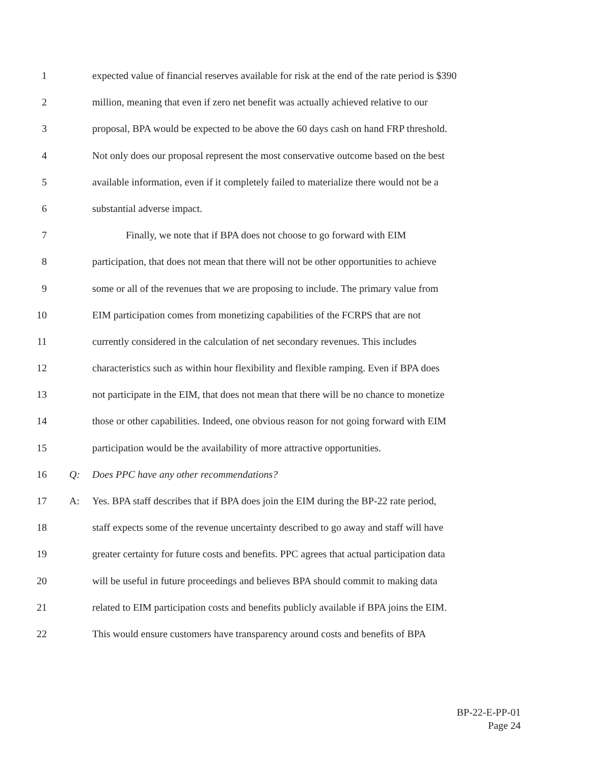1 expected value of financial reserves available for risk at the end of the rate period is $390
2 million, meaning that even if zero net benefit was actually achieved relative to our
3 proposal, BPA would be expected to be above the 60 days cash on hand FRP threshold.
4 Not only does our proposal represent the most conservative outcome based on the best
5 available information, even if it completely failed to materialize there would not be a
6 substantial adverse impact.
7 Finally, we note that if BPA does not choose to go forward with EIM
8 participation, that does not mean that there will not be other opportunities to achieve
9 some or all of the revenues that we are proposing to include. The primary value from
10 EIM participation comes from monetizing capabilities of the FCRPS that are not
11 currently considered in the calculation of net secondary revenues. This includes
12 characteristics such as within hour flexibility and flexible ramping. Even if BPA does
13 not participate in the EIM, that does not mean that there will be no chance to monetize
14 those or other capabilities. Indeed, one obvious reason for not going forward with EIM
15 participation would be the availability of more attractive opportunities.
16 Q: Does PPC have any other recommendations?
17 A: Yes. BPA staff describes that if BPA does join the EIM during the BP-22 rate period,
18 staff expects some of the revenue uncertainty described to go away and staff will have
19 greater certainty for future costs and benefits. PPC agrees that actual participation data
20 will be useful in future proceedings and believes BPA should commit to making data
21 related to EIM participation costs and benefits publicly available if BPA joins the EIM.
22 This would ensure customers have transparency around costs and benefits of BPA
BP-22-E-PP-01
Page 24